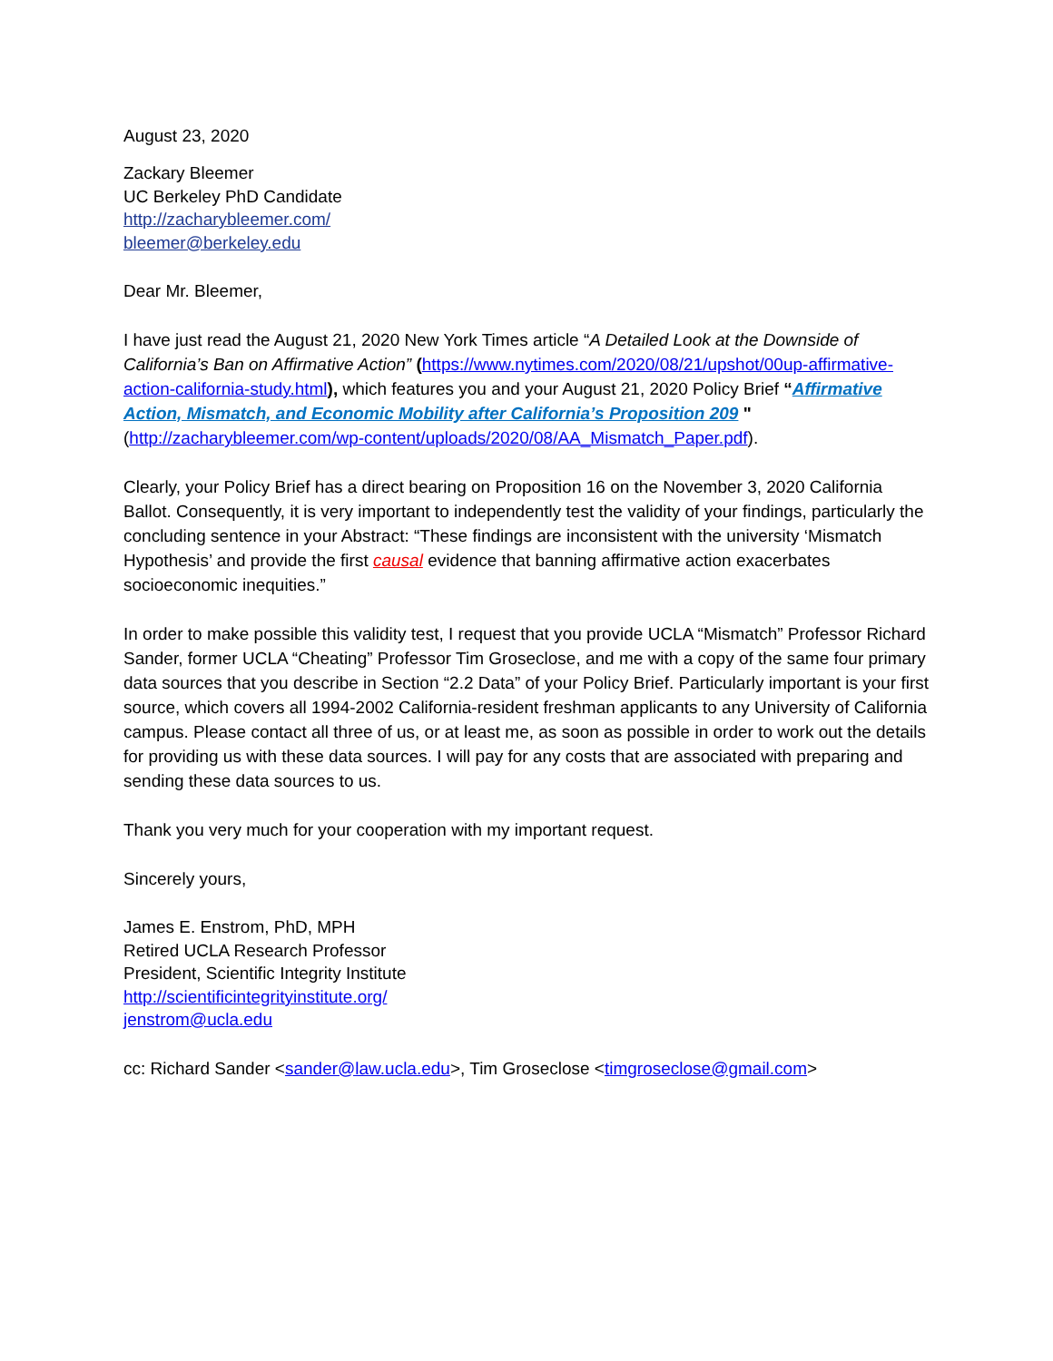August 23, 2020
Zackary Bleemer
UC Berkeley PhD Candidate
http://zacharybleemer.com/
bleemer@berkeley.edu
Dear Mr. Bleemer,
I have just read the August 21, 2020 New York Times article “A Detailed Look at the Downside of California’s Ban on Affirmative Action” (https://www.nytimes.com/2020/08/21/upshot/00up-affirmative-action-california-study.html), which features you and your August 21, 2020 Policy Brief “Affirmative Action, Mismatch, and Economic Mobility after California’s Proposition 209 " (http://zacharybleemer.com/wp-content/uploads/2020/08/AA_Mismatch_Paper.pdf).
Clearly, your Policy Brief has a direct bearing on Proposition 16 on the November 3, 2020 California Ballot. Consequently, it is very important to independently test the validity of your findings, particularly the concluding sentence in your Abstract: “These findings are inconsistent with the university ‘Mismatch Hypothesis’ and provide the first causal evidence that banning affirmative action exacerbates socioeconomic inequities.”
In order to make possible this validity test, I request that you provide UCLA “Mismatch” Professor Richard Sander, former UCLA “Cheating” Professor Tim Groseclose, and me with a copy of the same four primary data sources that you describe in Section “2.2 Data” of your Policy Brief. Particularly important is your first source, which covers all 1994-2002 California-resident freshman applicants to any University of California campus. Please contact all three of us, or at least me, as soon as possible in order to work out the details for providing us with these data sources. I will pay for any costs that are associated with preparing and sending these data sources to us.
Thank you very much for your cooperation with my important request.
Sincerely yours,
James E. Enstrom, PhD, MPH
Retired UCLA Research Professor
President, Scientific Integrity Institute
http://scientificintegrityinstitute.org/
jenstrom@ucla.edu
cc: Richard Sander <sander@law.ucla.edu>, Tim Groseclose <timgroseclose@gmail.com>